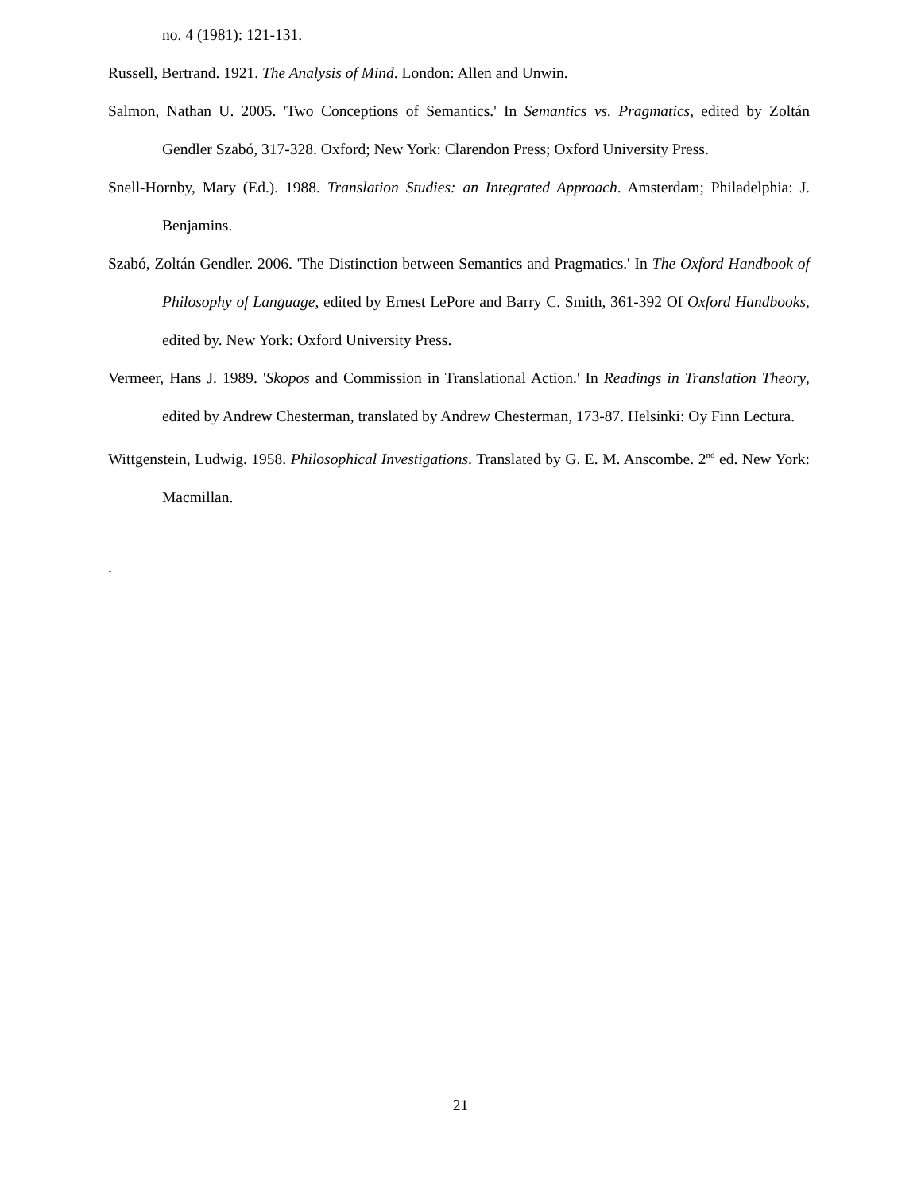no. 4 (1981): 121-131.
Russell, Bertrand. 1921. The Analysis of Mind. London: Allen and Unwin.
Salmon, Nathan U. 2005. 'Two Conceptions of Semantics.' In Semantics vs. Pragmatics, edited by Zoltán Gendler Szabó, 317-328. Oxford; New York: Clarendon Press; Oxford University Press.
Snell-Hornby, Mary (Ed.). 1988. Translation Studies: an Integrated Approach. Amsterdam; Philadelphia: J. Benjamins.
Szabó, Zoltán Gendler. 2006. 'The Distinction between Semantics and Pragmatics.' In The Oxford Handbook of Philosophy of Language, edited by Ernest LePore and Barry C. Smith, 361-392 Of Oxford Handbooks, edited by. New York: Oxford University Press.
Vermeer, Hans J. 1989. 'Skopos and Commission in Translational Action.' In Readings in Translation Theory, edited by Andrew Chesterman, translated by Andrew Chesterman, 173-87. Helsinki: Oy Finn Lectura.
Wittgenstein, Ludwig. 1958. Philosophical Investigations. Translated by G. E. M. Anscombe. 2<sup>nd</sup> ed. New York: Macmillan.
.
21